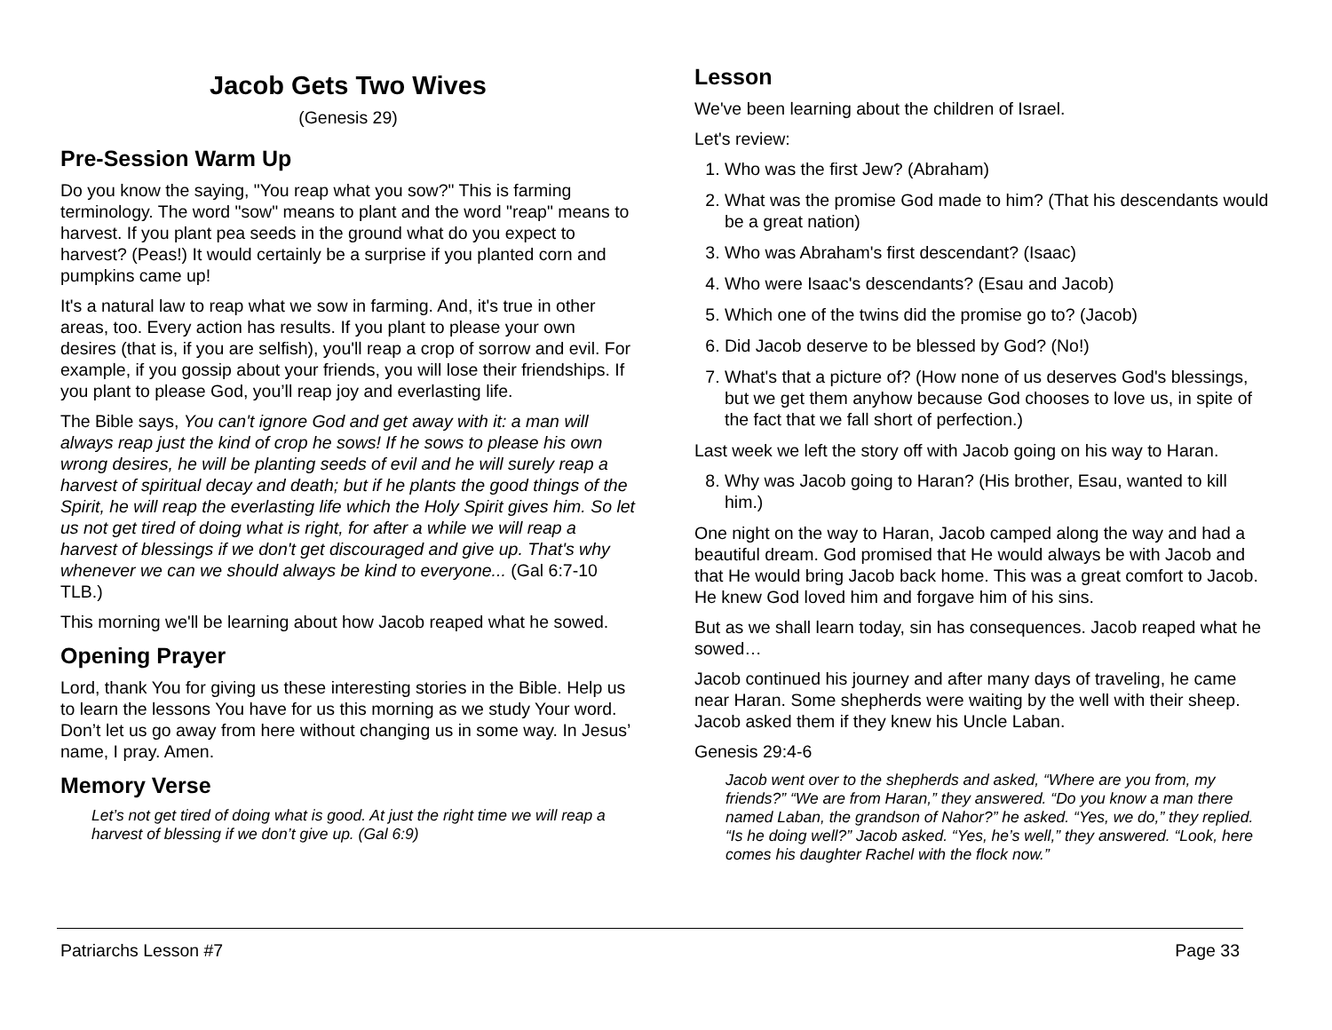Jacob Gets Two Wives
(Genesis 29)
Pre-Session Warm Up
Do you know the saying, "You reap what you sow?" This is farming terminology. The word "sow" means to plant and the word "reap" means to harvest. If you plant pea seeds in the ground what do you expect to harvest? (Peas!) It would certainly be a surprise if you planted corn and pumpkins came up!
It's a natural law to reap what we sow in farming. And, it's true in other areas, too. Every action has results. If you plant to please your own desires (that is, if you are selfish), you'll reap a crop of sorrow and evil. For example, if you gossip about your friends, you will lose their friendships. If you plant to please God, you’ll reap joy and everlasting life.
The Bible says, You can't ignore God and get away with it: a man will always reap just the kind of crop he sows! If he sows to please his own wrong desires, he will be planting seeds of evil and he will surely reap a harvest of spiritual decay and death; but if he plants the good things of the Spirit, he will reap the everlasting life which the Holy Spirit gives him. So let us not get tired of doing what is right, for after a while we will reap a harvest of blessings if we don't get discouraged and give up. That's why whenever we can we should always be kind to everyone... (Gal 6:7-10 TLB.)
This morning we'll be learning about how Jacob reaped what he sowed.
Opening Prayer
Lord, thank You for giving us these interesting stories in the Bible. Help us to learn the lessons You have for us this morning as we study Your word. Don’t let us go away from here without changing us in some way. In Jesus’ name, I pray. Amen.
Memory Verse
Let’s not get tired of doing what is good. At just the right time we will reap a harvest of blessing if we don’t give up. (Gal 6:9)
Lesson
We've been learning about the children of Israel.
Let's review:
1. Who was the first Jew? (Abraham)
2. What was the promise God made to him? (That his descendants would be a great nation)
3. Who was Abraham's first descendant? (Isaac)
4. Who were Isaac's descendants? (Esau and Jacob)
5. Which one of the twins did the promise go to? (Jacob)
6. Did Jacob deserve to be blessed by God? (No!)
7. What's that a picture of? (How none of us deserves God's blessings, but we get them anyhow because God chooses to love us, in spite of the fact that we fall short of perfection.)
Last week we left the story off with Jacob going on his way to Haran.
8. Why was Jacob going to Haran? (His brother, Esau, wanted to kill him.)
One night on the way to Haran, Jacob camped along the way and had a beautiful dream. God promised that He would always be with Jacob and that He would bring Jacob back home. This was a great comfort to Jacob. He knew God loved him and forgave him of his sins.
But as we shall learn today, sin has consequences. Jacob reaped what he sowed…
Jacob continued his journey and after many days of traveling, he came near Haran. Some shepherds were waiting by the well with their sheep. Jacob asked them if they knew his Uncle Laban.
Genesis 29:4-6
Jacob went over to the shepherds and asked, “Where are you from, my friends?” “We are from Haran,” they answered. “Do you know a man there named Laban, the grandson of Nahor?” he asked. “Yes, we do,” they replied. “Is he doing well?” Jacob asked. “Yes, he’s well,” they answered. “Look, here comes his daughter Rachel with the flock now.”
Patriarchs Lesson #7 Page 33